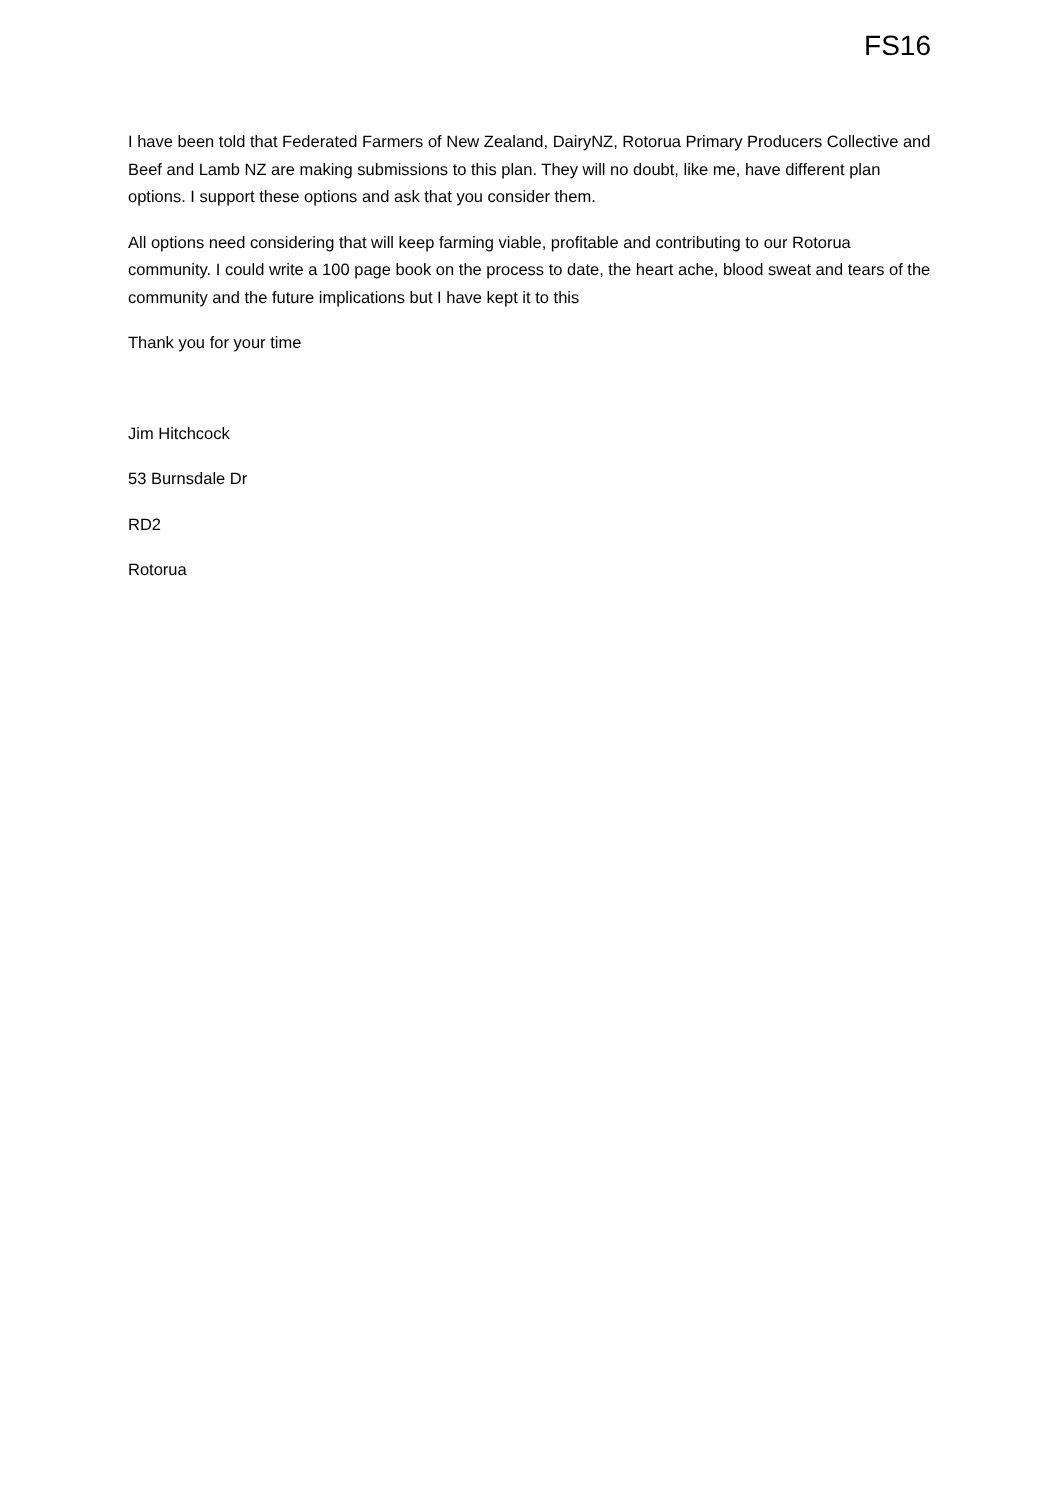FS16
I have been told that Federated Farmers of New Zealand, DairyNZ, Rotorua Primary Producers Collective and Beef and Lamb NZ are making submissions to this plan. They will no doubt, like me, have different plan options. I support these options and ask that you consider them.
All options need considering that will keep farming viable, profitable and contributing to our Rotorua community. I could write a 100 page book on the process to date, the heart ache, blood sweat and tears of the community and the future implications but I have kept it to this
Thank you for your time
Jim Hitchcock
53 Burnsdale Dr
RD2
Rotorua